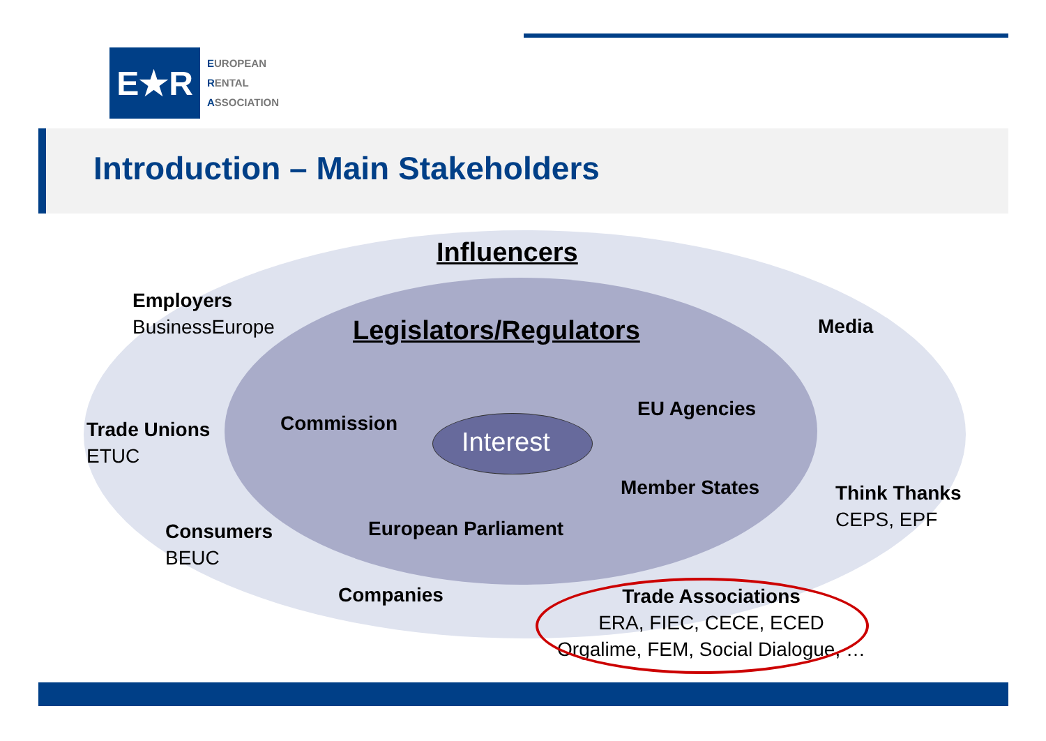E★R
EUROPEAN
RENTAL
ASSOCIATION
Introduction – Main Stakeholders
Influencers
Employers
BusinessEurope
Legislators/Regulators Media
Trade Unions
ETUC
Commission
Interest
EU Agencies
Member States
Think Thanks
CEPS, EPF
Consumers
BEUC
European Parliament
Companies
Trade Associations
ERA, FIEC, CECE, ECED
Orgalime, FEM, Social Dialogue, …